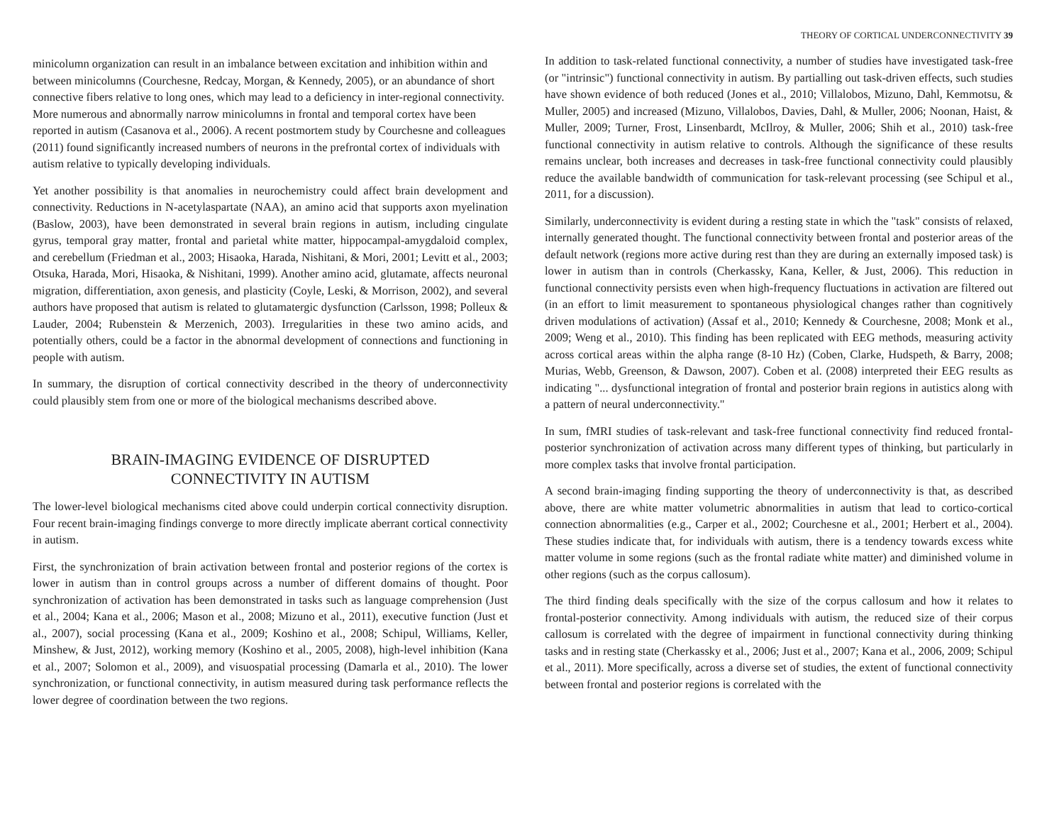THEORY OF CORTICAL UNDERCONNECTIVITY 39
minicolumn organization can result in an imbalance between excitation and inhibition within and between minicolumns (Courchesne, Redcay, Morgan, & Kennedy, 2005), or an abundance of short connective fibers relative to long ones, which may lead to a deficiency in inter-regional connectivity. More numerous and abnormally narrow minicolumns in frontal and temporal cortex have been reported in autism (Casanova et al., 2006). A recent postmortem study by Courchesne and colleagues (2011) found significantly increased numbers of neurons in the prefrontal cortex of individuals with autism relative to typically developing individuals.
Yet another possibility is that anomalies in neurochemistry could affect brain development and connectivity. Reductions in N-acetylaspartate (NAA), an amino acid that supports axon myelination (Baslow, 2003), have been demonstrated in several brain regions in autism, including cingulate gyrus, temporal gray matter, frontal and parietal white matter, hippocampal-amygdaloid complex, and cerebellum (Friedman et al., 2003; Hisaoka, Harada, Nishitani, & Mori, 2001; Levitt et al., 2003; Otsuka, Harada, Mori, Hisaoka, & Nishitani, 1999). Another amino acid, glutamate, affects neuronal migration, differentiation, axon genesis, and plasticity (Coyle, Leski, & Morrison, 2002), and several authors have proposed that autism is related to glutamatergic dysfunction (Carlsson, 1998; Polleux & Lauder, 2004; Rubenstein & Merzenich, 2003). Irregularities in these two amino acids, and potentially others, could be a factor in the abnormal development of connections and functioning in people with autism.
In summary, the disruption of cortical connectivity described in the theory of underconnectivity could plausibly stem from one or more of the biological mechanisms described above.
BRAIN-IMAGING EVIDENCE OF DISRUPTED
CONNECTIVITY IN AUTISM
The lower-level biological mechanisms cited above could underpin cortical connectivity disruption. Four recent brain-imaging findings converge to more directly implicate aberrant cortical connectivity in autism.
First, the synchronization of brain activation between frontal and posterior regions of the cortex is lower in autism than in control groups across a number of different domains of thought. Poor synchronization of activation has been demonstrated in tasks such as language comprehension (Just et al., 2004; Kana et al., 2006; Mason et al., 2008; Mizuno et al., 2011), executive function (Just et al., 2007), social processing (Kana et al., 2009; Koshino et al., 2008; Schipul, Williams, Keller, Minshew, & Just, 2012), working memory (Koshino et al., 2005, 2008), high-level inhibition (Kana et al., 2007; Solomon et al., 2009), and visuospatial processing (Damarla et al., 2010). The lower synchronization, or functional connectivity, in autism measured during task performance reflects the lower degree of coordination between the two regions.
In addition to task-related functional connectivity, a number of studies have investigated task-free (or "intrinsic") functional connectivity in autism. By partialling out task-driven effects, such studies have shown evidence of both reduced (Jones et al., 2010; Villalobos, Mizuno, Dahl, Kemmotsu, & Muller, 2005) and increased (Mizuno, Villalobos, Davies, Dahl, & Muller, 2006; Noonan, Haist, & Muller, 2009; Turner, Frost, Linsenbardt, McIlroy, & Muller, 2006; Shih et al., 2010) task-free functional connectivity in autism relative to controls. Although the significance of these results remains unclear, both increases and decreases in task-free functional connectivity could plausibly reduce the available bandwidth of communication for task-relevant processing (see Schipul et al., 2011, for a discussion).
Similarly, underconnectivity is evident during a resting state in which the "task" consists of relaxed, internally generated thought. The functional connectivity between frontal and posterior areas of the default network (regions more active during rest than they are during an externally imposed task) is lower in autism than in controls (Cherkassky, Kana, Keller, & Just, 2006). This reduction in functional connectivity persists even when high-frequency fluctuations in activation are filtered out (in an effort to limit measurement to spontaneous physiological changes rather than cognitively driven modulations of activation) (Assaf et al., 2010; Kennedy & Courchesne, 2008; Monk et al., 2009; Weng et al., 2010). This finding has been replicated with EEG methods, measuring activity across cortical areas within the alpha range (8-10 Hz) (Coben, Clarke, Hudspeth, & Barry, 2008; Murias, Webb, Greenson, & Dawson, 2007). Coben et al. (2008) interpreted their EEG results as indicating "... dysfunctional integration of frontal and posterior brain regions in autistics along with a pattern of neural underconnectivity."
In sum, fMRI studies of task-relevant and task-free functional connectivity find reduced frontal-posterior synchronization of activation across many different types of thinking, but particularly in more complex tasks that involve frontal participation.
A second brain-imaging finding supporting the theory of underconnectivity is that, as described above, there are white matter volumetric abnormalities in autism that lead to cortico-cortical connection abnormalities (e.g., Carper et al., 2002; Courchesne et al., 2001; Herbert et al., 2004). These studies indicate that, for individuals with autism, there is a tendency towards excess white matter volume in some regions (such as the frontal radiate white matter) and diminished volume in other regions (such as the corpus callosum).
The third finding deals specifically with the size of the corpus callosum and how it relates to frontal-posterior connectivity. Among individuals with autism, the reduced size of their corpus callosum is correlated with the degree of impairment in functional connectivity during thinking tasks and in resting state (Cherkassky et al., 2006; Just et al., 2007; Kana et al., 2006, 2009; Schipul et al., 2011). More specifically, across a diverse set of studies, the extent of functional connectivity between frontal and posterior regions is correlated with the